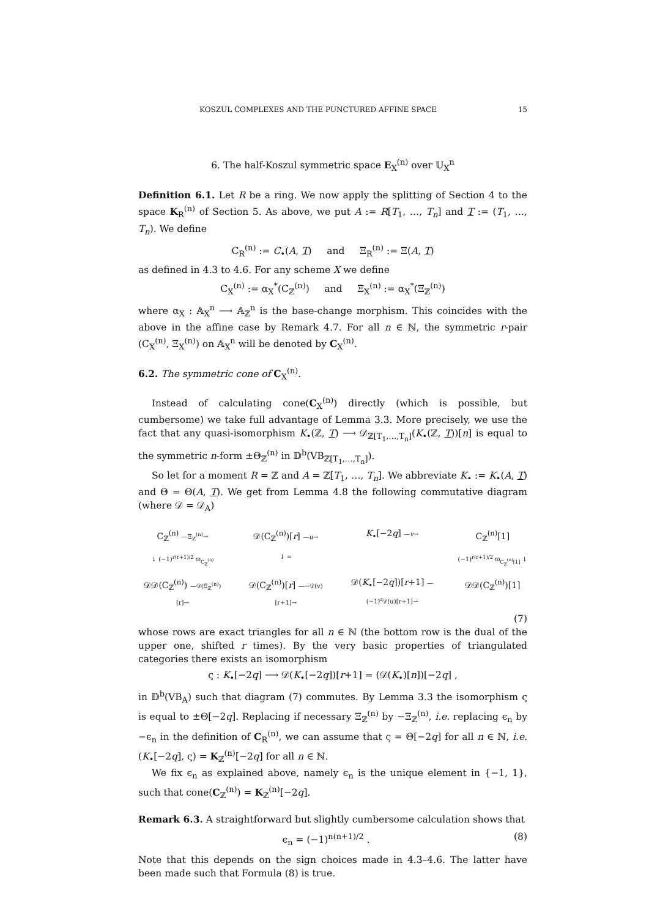KOSZUL COMPLEXES AND THE PUNCTURED AFFINE SPACE 15
6. The half-Koszul symmetric space E<sub>X</sub><sup>(n)</sup> over 𝕌<sub>X</sub><sup>n</sup>
Definition 6.1. Let R be a ring. We now apply the splitting of Section 4 to the space K<sub>R</sub><sup>(n)</sup> of Section 5. As above, we put A := R[T<sub>1</sub>, …, T<sub>n</sub>] and T := (T<sub>1</sub>, …, T<sub>n</sub>). We define
C<sub>R</sub><sup>(n)</sup> := C<sub>•</sub>(A, T) and Ξ<sub>R</sub><sup>(n)</sup> := Ξ(A, T)
as defined in 4.3 to 4.6. For any scheme X we define
C<sub>X</sub><sup>(n)</sup> := α<sub>X</sub><sup>*</sup>(C<sub>ℤ</sub><sup>(n)</sup>) and Ξ<sub>X</sub><sup>(n)</sup> := α<sub>X</sub><sup>*</sup>(Ξ<sub>ℤ</sub><sup>(n)</sup>)
where α<sub>X</sub> : 𝔸<sub>X</sub><sup>n</sup> ⟶ 𝔸<sub>ℤ</sub><sup>n</sup> is the base-change morphism. This coincides with the above in the affine case by Remark 4.7. For all n ∈ ℕ, the symmetric r-pair (C<sub>X</sub><sup>(n)</sup>, Ξ<sub>X</sub><sup>(n)</sup>) on 𝔸<sub>X</sub><sup>n</sup> will be denoted by C<sub>X</sub><sup>(n)</sup>.
6.2. The symmetric cone of C<sub>X</sub><sup>(n)</sup>.
Instead of calculating cone(C<sub>X</sub><sup>(n)</sup>) directly (which is possible, but cumbersome) we take full advantage of Lemma 3.3. More precisely, we use the fact that any quasi-isomorphism K<sub>•</sub>(ℤ, T) ⟶ 𝒟<sub>ℤ[T<sub>1</sub>,…,T<sub>n</sub>]</sub>(K<sub>•</sub>(ℤ, T))[n] is equal to the symmetric n-form ±Θ<sub>ℤ</sub><sup>(n)</sup> in 𝔻<sup>b</sup>(VB<sub>ℤ[T<sub>1</sub>,…,T<sub>n</sub>]</sub>).
So let for a moment R = ℤ and A = ℤ[T<sub>1</sub>, …, T<sub>n</sub>]. We abbreviate K<sub>•</sub> := K<sub>•</sub>(A, T) and Θ = Θ(A, T). We get from Lemma 4.8 the following commutative diagram (where 𝒟 = 𝒟<sub>A</sub>)
C<sub>ℤ</sub><sup>(n)</sup> —Ξ<sub>ℤ</sub><sup>(n)</sup>→
𝒟(C<sub>ℤ</sub><sup>(n)</sup>)[r] —u→
K<sub>•</sub>[−2q] —v→
C<sub>ℤ</sub><sup>(n)</sup>[1]
↓ (−1)<sup>r(r+1)/2</sup> ϖ<sub>C<sub>ℤ</sub><sup>(n)</sup></sub>
↓ =
(−1)<sup>r(r+1)/2</sup> ϖ<sub>C<sub>ℤ</sub><sup>(n)</sup>[1]</sub> ↓
𝒟𝒟(C<sub>ℤ</sub><sup>(n)</sup>) —𝒟(Ξ<sub>ℤ</sub><sup>(n)</sup>)[r]→
𝒟(C<sub>ℤ</sub><sup>(n)</sup>)[r] —−𝒟(v)[r+1]→
𝒟(K<sub>•</sub>[−2q])[r+1] —(−1)<sup>r</sup>𝒟(u)[r+1]→
𝒟𝒟(C<sub>ℤ</sub><sup>(n)</sup>)[1]
(7)
whose rows are exact triangles for all n ∈ ℕ (the bottom row is the dual of the upper one, shifted r times). By the very basic properties of triangulated categories there exists an isomorphism
ς : K<sub>•</sub>[−2q] ⟶ 𝒟(K<sub>•</sub>[−2q])[r+1] = (𝒟(K<sub>•</sub>)[n])[−2q] ,
in 𝔻<sup>b</sup>(VB<sub>A</sub>) such that diagram (7) commutes. By Lemma 3.3 the isomorphism ς is equal to ±Θ[−2q]. Replacing if necessary Ξ<sub>ℤ</sub><sup>(n)</sup> by −Ξ<sub>ℤ</sub><sup>(n)</sup>, i.e. replacing ϵ<sub>n</sub> by −ϵ<sub>n</sub> in the definition of C<sub>R</sub><sup>(n)</sup>, we can assume that ς = Θ[−2q] for all n ∈ ℕ, i.e. (K<sub>•</sub>[−2q], ς) = K<sub>ℤ</sub><sup>(n)</sup>[−2q] for all n ∈ ℕ.
We fix ϵ<sub>n</sub> as explained above, namely ϵ<sub>n</sub> is the unique element in {−1, 1}, such that cone(C<sub>ℤ</sub><sup>(n)</sup>) = K<sub>ℤ</sub><sup>(n)</sup>[−2q].
Remark 6.3. A straightforward but slightly cumbersome calculation shows that
ϵ<sub>n</sub> = (−1)<sup>n(n+1)/2</sup> . (8)
Note that this depends on the sign choices made in 4.3–4.6. The latter have been made such that Formula (8) is true.